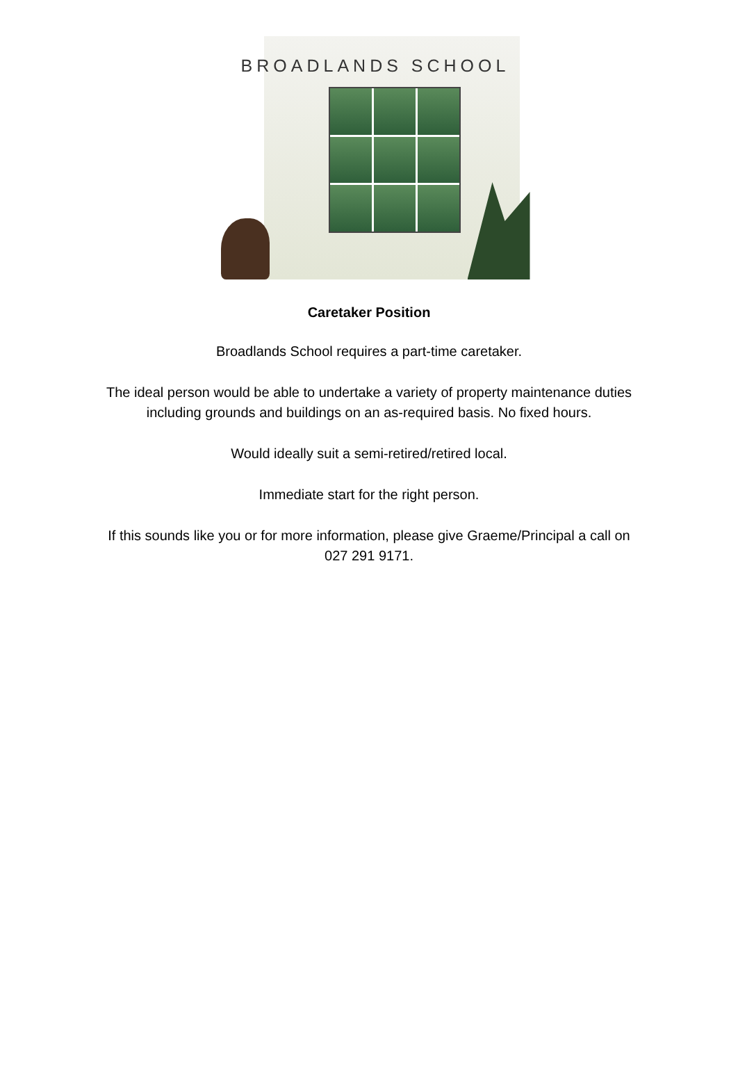BROADLANDS SCHOOL
Caretaker Position
Broadlands School requires a part-time caretaker.
The ideal person would be able to undertake a variety of property maintenance duties
including grounds and buildings on an as-required basis. No fixed hours.
Would ideally suit a semi-retired/retired local.
Immediate start for the right person.
If this sounds like you or for more information, please give Graeme/Principal a call on
027 291 9171.